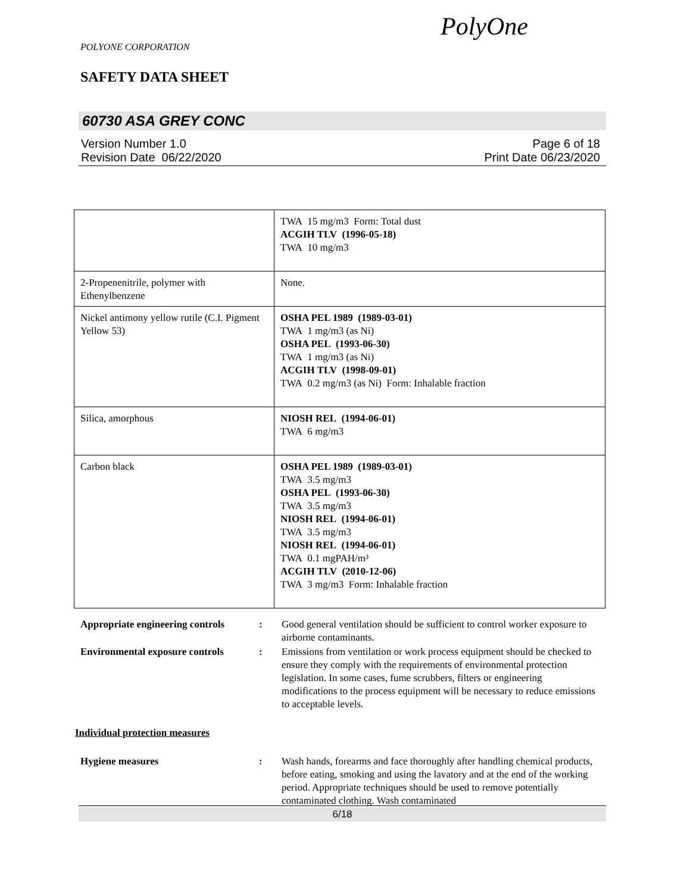POLYONE CORPORATION
SAFETY DATA SHEET
PolyOne
60730 ASA GREY CONC
Version Number 1.0
Revision Date 06/22/2020
Page 6 of 18
Print Date 06/23/2020
| | TWA 15 mg/m3 Form: Total dust ACGIH TLV (1996-05-18) TWA 10 mg/m3 |
| 2-Propenenitrile, polymer with Ethenylbenzene | None. |
| Nickel antimony yellow rutile (C.I. Pigment Yellow 53) | OSHA PEL 1989 (1989-03-01) TWA 1 mg/m3 (as Ni) OSHA PEL (1993-06-30) TWA 1 mg/m3 (as Ni) ACGIH TLV (1998-09-01) TWA 0.2 mg/m3 (as Ni) Form: Inhalable fraction |
| Silica, amorphous | NIOSH REL (1994-06-01) TWA 6 mg/m3 |
| Carbon black | OSHA PEL 1989 (1989-03-01) TWA 3.5 mg/m3 OSHA PEL (1993-06-30) TWA 3.5 mg/m3 NIOSH REL (1994-06-01) TWA 3.5 mg/m3 NIOSH REL (1994-06-01) TWA 0.1 mgPAH/m³ ACGIH TLV (2010-12-06) TWA 3 mg/m3 Form: Inhalable fraction |
Appropriate engineering controls
: Good general ventilation should be sufficient to control worker exposure to airborne contaminants.
Environmental exposure controls
: Emissions from ventilation or work process equipment should be checked to ensure they comply with the requirements of environmental protection legislation. In some cases, fume scrubbers, filters or engineering modifications to the process equipment will be necessary to reduce emissions to acceptable levels.
Individual protection measures
Hygiene measures : Wash hands, forearms and face thoroughly after handling chemical products, before eating, smoking and using the lavatory and at the end of the working period. Appropriate techniques should be used to remove potentially contaminated clothing. Wash contaminated
6/18